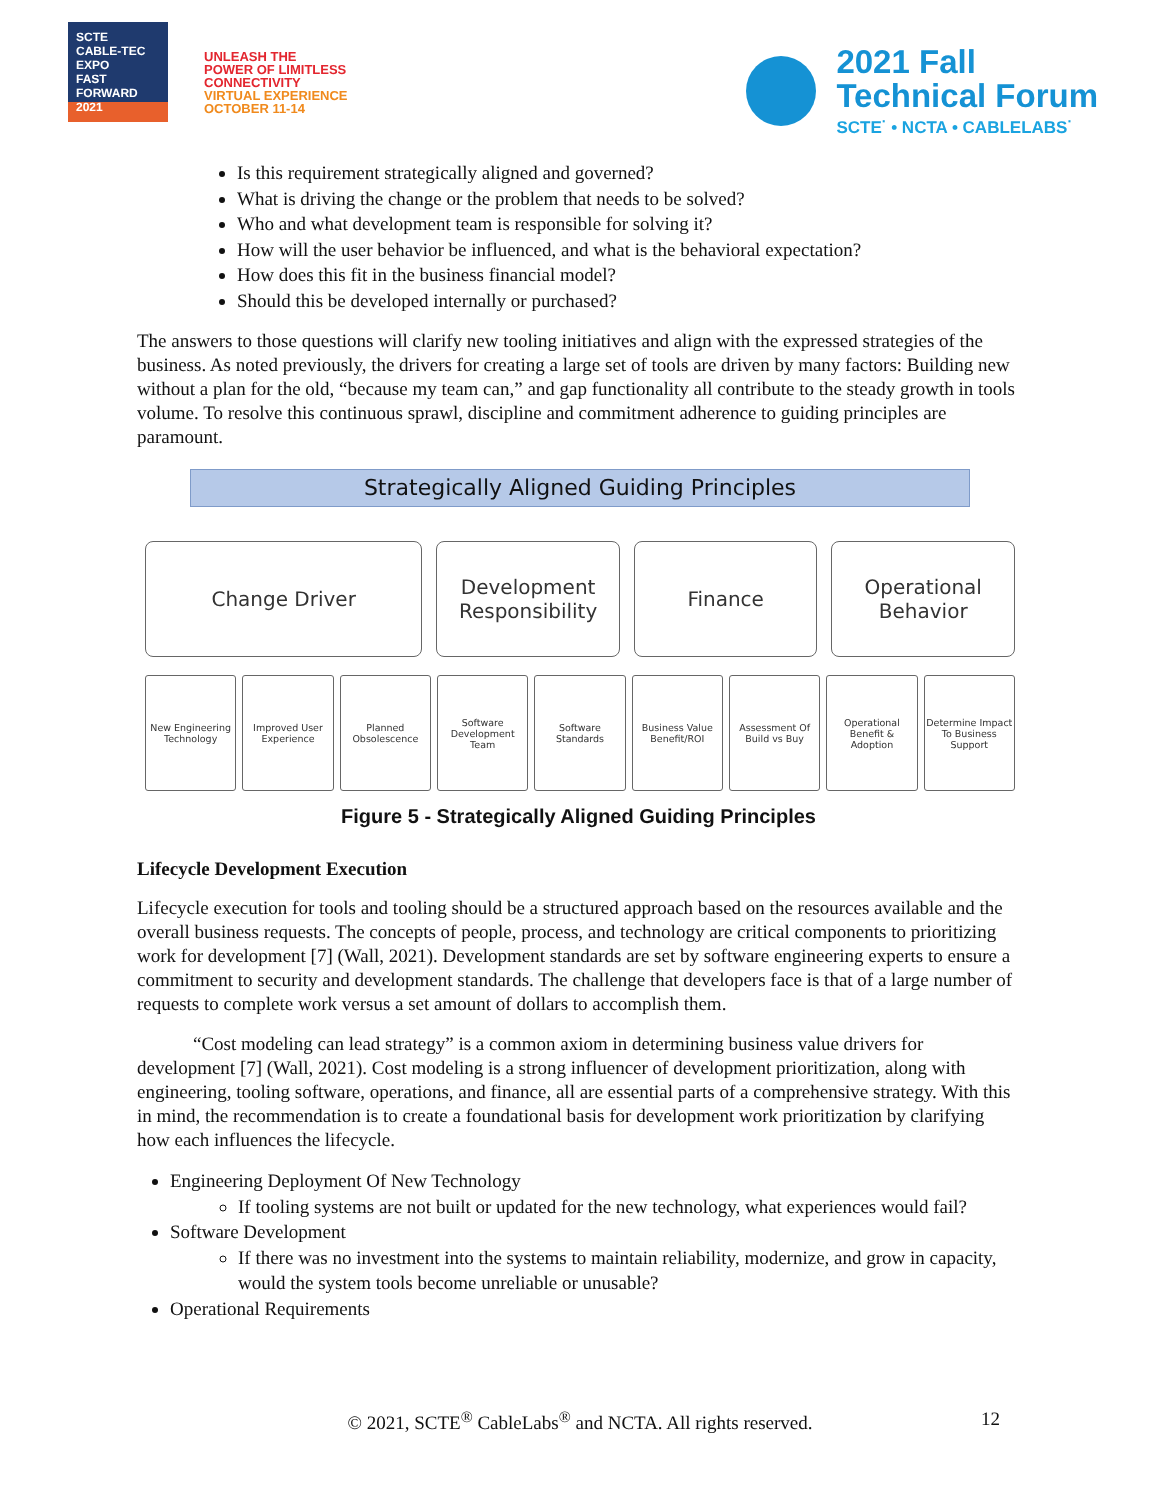SCTE
CABLE-TEC EXPO
FAST FORWARD 2021
UNLEASH THE
POWER OF LIMITLESS
CONNECTIVITY
VIRTUAL EXPERIENCE
OCTOBER 11-14
2021 Fall
Technical Forum
SCTE<sup>·</sup> • NCTA • CABLELABS<sup>·</sup>
Is this requirement strategically aligned and governed?
What is driving the change or the problem that needs to be solved?
Who and what development team is responsible for solving it?
How will the user behavior be influenced, and what is the behavioral expectation?
How does this fit in the business financial model?
Should this be developed internally or purchased?
The answers to those questions will clarify new tooling initiatives and align with the expressed strategies of the business. As noted previously, the drivers for creating a large set of tools are driven by many factors: Building new without a plan for the old, “because my team can,” and gap functionality all contribute to the steady growth in tools volume. To resolve this continuous sprawl, discipline and commitment adherence to guiding principles are paramount.
Strategically Aligned Guiding Principles
Change Driver Development Responsibility
Finance Operational Behavior
New Engineering Technology Improved User Experience Planned Obsolescence Software Development Team Software Standards Business Value Benefit/ROI Assessment Of Build vs Buy Operational Benefit & Adoption Determine Impact To Business Support
Figure 5 - Strategically Aligned Guiding Principles
Lifecycle Development Execution
Lifecycle execution for tools and tooling should be a structured approach based on the resources available and the overall business requests. The concepts of people, process, and technology are critical components to prioritizing work for development [7] (Wall, 2021). Development standards are set by software engineering experts to ensure a commitment to security and development standards. The challenge that developers face is that of a large number of requests to complete work versus a set amount of dollars to accomplish them.
“Cost modeling can lead strategy” is a common axiom in determining business value drivers for development [7] (Wall, 2021). Cost modeling is a strong influencer of development prioritization, along with engineering, tooling software, operations, and finance, all are essential parts of a comprehensive strategy. With this in mind, the recommendation is to create a foundational basis for development work prioritization by clarifying how each influences the lifecycle.
Engineering Deployment Of New Technology
If tooling systems are not built or updated for the new technology, what experiences would fail?
Software Development
If there was no investment into the systems to maintain reliability, modernize, and grow in capacity, would the system tools become unreliable or unusable?
Operational Requirements
© 2021, SCTE<sup>®</sup> CableLabs<sup>®</sup> and NCTA. All rights reserved. 12